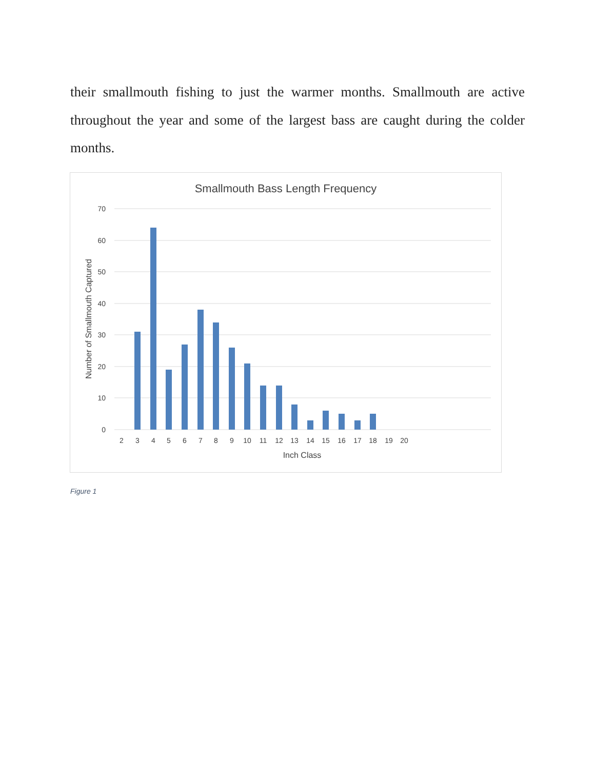their smallmouth fishing to just the warmer months. Smallmouth are active throughout the year and some of the largest bass are caught during the colder months.
Smallmouth Bass Length Frequency
70
60
50
40
30
20
10
0
2
3
4
5
6
7
8
9
10
11
12
13
14
15
16
17
18
19
20
Inch Class
Number of Smallmouth Captured
Figure 1